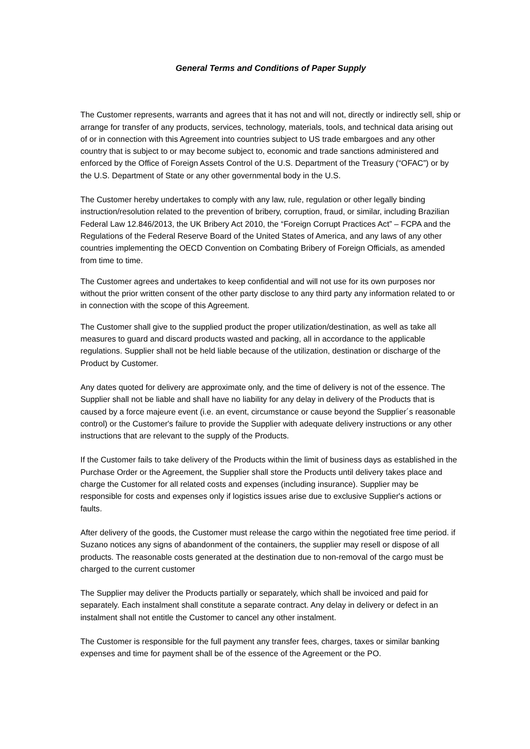General Terms and Conditions of Paper Supply
The Customer represents, warrants and agrees that it has not and will not, directly or indirectly sell, ship or arrange for transfer of any products, services, technology, materials, tools, and technical data arising out of or in connection with this Agreement into countries subject to US trade embargoes and any other country that is subject to or may become subject to, economic and trade sanctions administered and enforced by the Office of Foreign Assets Control of the U.S. Department of the Treasury (“OFAC”) or by the U.S. Department of State or any other governmental body in the U.S.
The Customer hereby undertakes to comply with any law, rule, regulation or other legally binding instruction/resolution related to the prevention of bribery, corruption, fraud, or similar, including Brazilian Federal Law 12.846/2013, the UK Bribery Act 2010, the “Foreign Corrupt Practices Act” – FCPA and the Regulations of the Federal Reserve Board of the United States of America, and any laws of any other countries implementing the OECD Convention on Combating Bribery of Foreign Officials, as amended from time to time.
The Customer agrees and undertakes to keep confidential and will not use for its own purposes nor without the prior written consent of the other party disclose to any third party any information related to or in connection with the scope of this Agreement.
The Customer shall give to the supplied product the proper utilization/destination, as well as take all measures to guard and discard products wasted and packing, all in accordance to the applicable regulations. Supplier shall not be held liable because of the utilization, destination or discharge of the Product by Customer.
Any dates quoted for delivery are approximate only, and the time of delivery is not of the essence. The Supplier shall not be liable and shall have no liability for any delay in delivery of the Products that is caused by a force majeure event (i.e. an event, circumstance or cause beyond the Supplier´s reasonable control) or the Customer's failure to provide the Supplier with adequate delivery instructions or any other instructions that are relevant to the supply of the Products.
If the Customer fails to take delivery of the Products within the limit of business days as established in the Purchase Order or the Agreement, the Supplier shall store the Products until delivery takes place and charge the Customer for all related costs and expenses (including insurance). Supplier may be responsible for costs and expenses only if logistics issues arise due to exclusive Supplier's actions or faults.
After delivery of the goods, the Customer must release the cargo within the negotiated free time period. if Suzano notices any signs of abandonment of the containers, the supplier may resell or dispose of all products. The reasonable costs generated at the destination due to non-removal of the cargo must be charged to the current customer
The Supplier may deliver the Products partially or separately, which shall be invoiced and paid for separately. Each instalment shall constitute a separate contract. Any delay in delivery or defect in an instalment shall not entitle the Customer to cancel any other instalment.
The Customer is responsible for the full payment any transfer fees, charges, taxes or similar banking expenses and time for payment shall be of the essence of the Agreement or the PO.